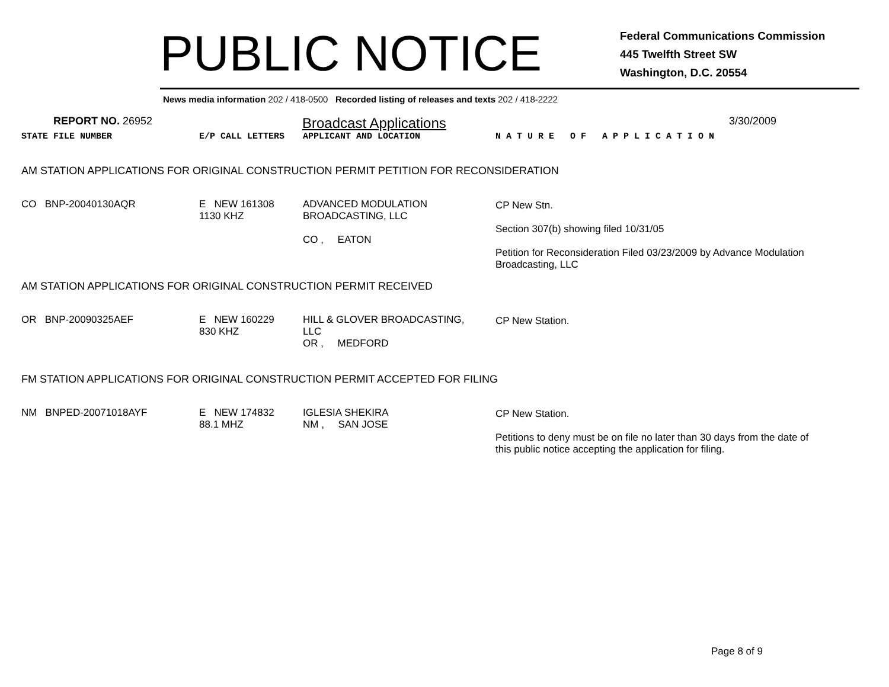PUBLIC NOTICE
Federal Communications Commission
445 Twelfth Street SW
Washington, D.C. 20554
News media information 202 / 418-0500 Recorded listing of releases and texts 202 / 418-2222
REPORT NO. 26952
Broadcast Applications
3/30/2009
| STATE FILE NUMBER | E/P CALL LETTERS | APPLICANT AND LOCATION | N A T U R E O F A P P L I C A T I O N |
| AM STATION APPLICATIONS FOR ORIGINAL CONSTRUCTION PERMIT PETITION FOR RECONSIDERATION | | | |
| CO BNP-20040130AQR | E NEW 161308 1130 KHZ | ADVANCED MODULATION BROADCASTING, LLC CO , EATON | CP New Stn. Section 307(b) showing filed 10/31/05 Petition for Reconsideration Filed 03/23/2009 by Advance Modulation Broadcasting, LLC |
| AM STATION APPLICATIONS FOR ORIGINAL CONSTRUCTION PERMIT RECEIVED | | | |
| OR BNP-20090325AEF | E NEW 160229 830 KHZ | HILL & GLOVER BROADCASTING, LLC OR , MEDFORD | CP New Station. |
| FM STATION APPLICATIONS FOR ORIGINAL CONSTRUCTION PERMIT ACCEPTED FOR FILING | | | |
| NM BNPED-20071018AYF | E NEW 174832 88.1 MHZ | IGLESIA SHEKIRA NM , SAN JOSE | CP New Station. Petitions to deny must be on file no later than 30 days from the date of this public notice accepting the application for filing. |
Page 8 of 9